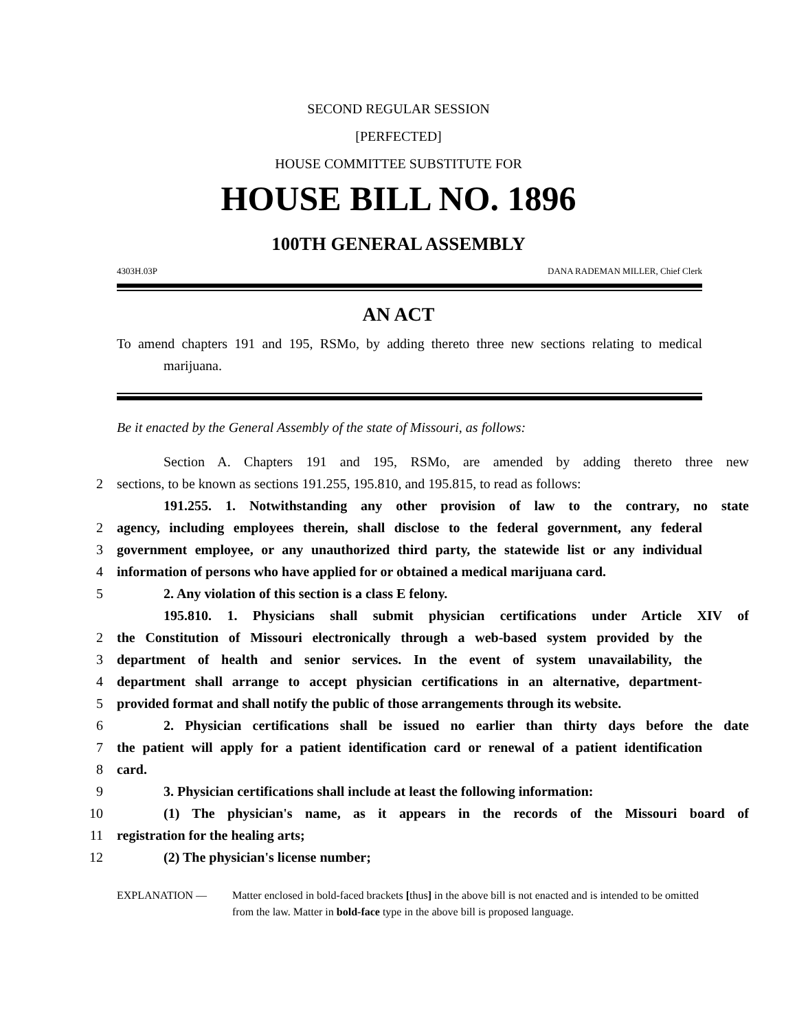SECOND REGULAR SESSION
[PERFECTED]
HOUSE COMMITTEE SUBSTITUTE FOR
HOUSE BILL NO. 1896
100TH GENERAL ASSEMBLY
4303H.03P DANA RADEMAN MILLER, Chief Clerk
AN ACT
To amend chapters 191 and 195, RSMo, by adding thereto three new sections relating to medical marijuana.
Be it enacted by the General Assembly of the state of Missouri, as follows:
Section A. Chapters 191 and 195, RSMo, are amended by adding thereto three new
2 sections, to be known as sections 191.255, 195.810, and 195.815, to read as follows:
191.255. 1. Notwithstanding any other provision of law to the contrary, no state
2 agency, including employees therein, shall disclose to the federal government, any federal
3 government employee, or any unauthorized third party, the statewide list or any individual
4 information of persons who have applied for or obtained a medical marijuana card.
5 2. Any violation of this section is a class E felony.
195.810. 1. Physicians shall submit physician certifications under Article XIV of
2 the Constitution of Missouri electronically through a web-based system provided by the
3 department of health and senior services. In the event of system unavailability, the
4 department shall arrange to accept physician certifications in an alternative, department-
5 provided format and shall notify the public of those arrangements through its website.
6 2. Physician certifications shall be issued no earlier than thirty days before the date
7 the patient will apply for a patient identification card or renewal of a patient identification
8 card.
9 3. Physician certifications shall include at least the following information:
10 (1) The physician's name, as it appears in the records of the Missouri board of
11 registration for the healing arts;
12 (2) The physician's license number;
EXPLANATION — Matter enclosed in bold-faced brackets [thus] in the above bill is not enacted and is intended to be omitted from the law. Matter in bold-face type in the above bill is proposed language.